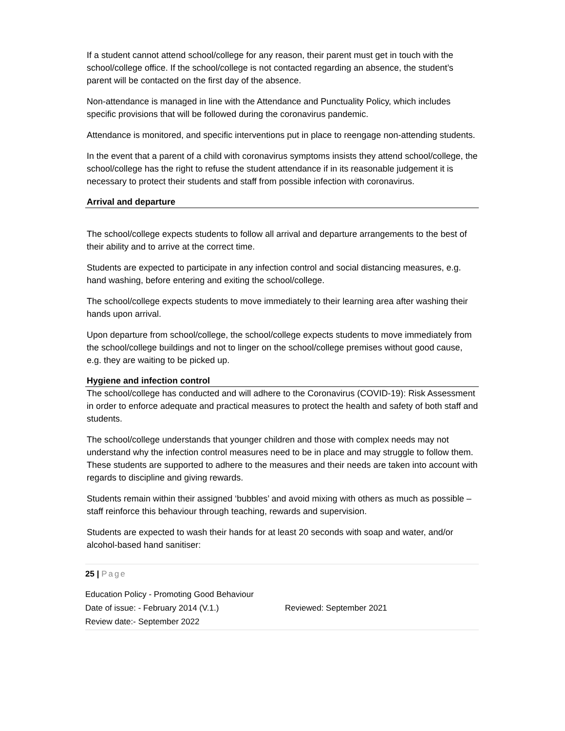If a student cannot attend school/college for any reason, their parent must get in touch with the school/college office. If the school/college is not contacted regarding an absence, the student’s parent will be contacted on the first day of the absence.
Non-attendance is managed in line with the Attendance and Punctuality Policy, which includes specific provisions that will be followed during the coronavirus pandemic.
Attendance is monitored, and specific interventions put in place to reengage non-attending students.
In the event that a parent of a child with coronavirus symptoms insists they attend school/college, the school/college has the right to refuse the student attendance if in its reasonable judgement it is necessary to protect their students and staff from possible infection with coronavirus.
Arrival and departure
The school/college expects students to follow all arrival and departure arrangements to the best of their ability and to arrive at the correct time.
Students are expected to participate in any infection control and social distancing measures, e.g. hand washing, before entering and exiting the school/college.
The school/college expects students to move immediately to their learning area after washing their hands upon arrival.
Upon departure from school/college, the school/college expects students to move immediately from the school/college buildings and not to linger on the school/college premises without good cause, e.g. they are waiting to be picked up.
Hygiene and infection control
The school/college has conducted and will adhere to the Coronavirus (COVID-19): Risk Assessment in order to enforce adequate and practical measures to protect the health and safety of both staff and students.
The school/college understands that younger children and those with complex needs may not understand why the infection control measures need to be in place and may struggle to follow them. These students are supported to adhere to the measures and their needs are taken into account with regards to discipline and giving rewards.
Students remain within their assigned ‘bubbles’ and avoid mixing with others as much as possible – staff reinforce this behaviour through teaching, rewards and supervision.
Students are expected to wash their hands for at least 20 seconds with soap and water, and/or alcohol-based hand sanitiser:
25 | Page
Education Policy - Promoting Good Behaviour
Date of issue: - February 2014 (V.1.) Reviewed: September 2021
Review date:- September 2022